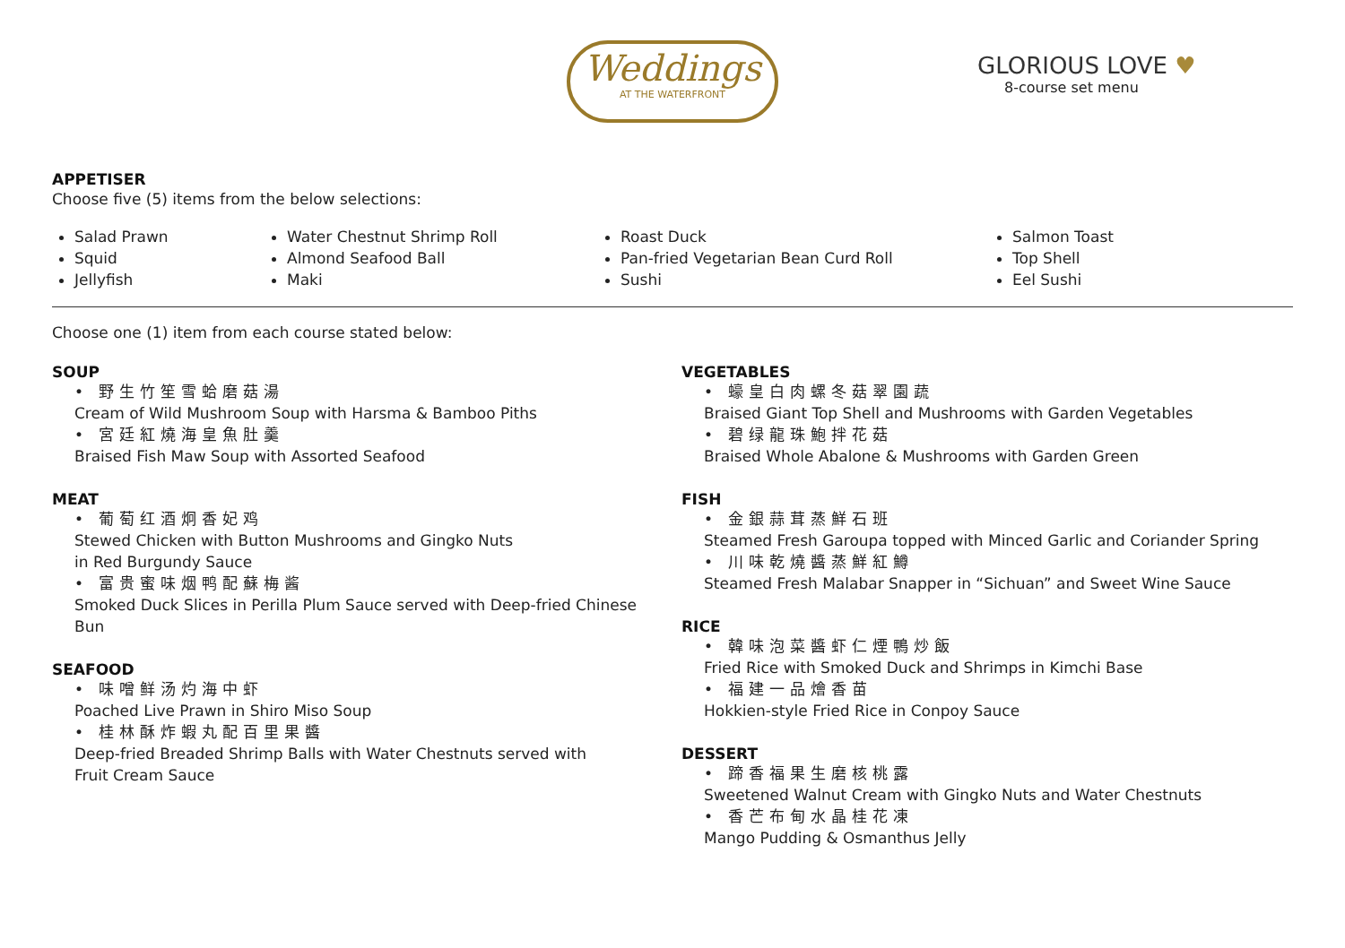Weddings
AT THE WATERFRONT
GLORIOUS LOVE ♥
8-course set menu
APPETISER
Choose five (5) items from the below selections:
Salad Prawn
Squid
Jellyfish
Water Chestnut Shrimp Roll
Almond Seafood Ball
Maki
Roast Duck
Pan-fried Vegetarian Bean Curd Roll
Sushi
Salmon Toast
Top Shell
Eel Sushi
Choose one (1) item from each course stated below:
SOUP
• 野生竹笙雪蛤磨菇湯
Cream of Wild Mushroom Soup with Harsma & Bamboo Piths
• 宮廷紅燒海皇魚肚羹
Braised Fish Maw Soup with Assorted Seafood
MEAT
• 葡萄红酒炯香妃鸡
Stewed Chicken with Button Mushrooms and Gingko Nuts
in Red Burgundy Sauce
• 富贵蜜味烟鸭配蘇梅酱
Smoked Duck Slices in Perilla Plum Sauce served with Deep-fried Chinese Bun
SEAFOOD
• 味噌鲜汤灼海中虾
Poached Live Prawn in Shiro Miso Soup
• 桂林酥炸蝦丸配百里果醬
Deep-fried Breaded Shrimp Balls with Water Chestnuts served with
Fruit Cream Sauce
VEGETABLES
• 蠔皇白肉螺冬菇翠園蔬
Braised Giant Top Shell and Mushrooms with Garden Vegetables
• 碧绿龍珠鮑拌花菇
Braised Whole Abalone & Mushrooms with Garden Green
FISH
• 金銀蒜茸蒸鮮石班
Steamed Fresh Garoupa topped with Minced Garlic and Coriander Spring
• 川味乾燒醬蒸鮮紅鱒
Steamed Fresh Malabar Snapper in “Sichuan” and Sweet Wine Sauce
RICE
• 韓味泡菜醬虾仁煙鴨炒飯
Fried Rice with Smoked Duck and Shrimps in Kimchi Base
• 福建一品燴香苗
Hokkien-style Fried Rice in Conpoy Sauce
DESSERT
• 蹄香福果生磨核桃露
Sweetened Walnut Cream with Gingko Nuts and Water Chestnuts
• 香芒布甸水晶桂花凍
Mango Pudding & Osmanthus Jelly